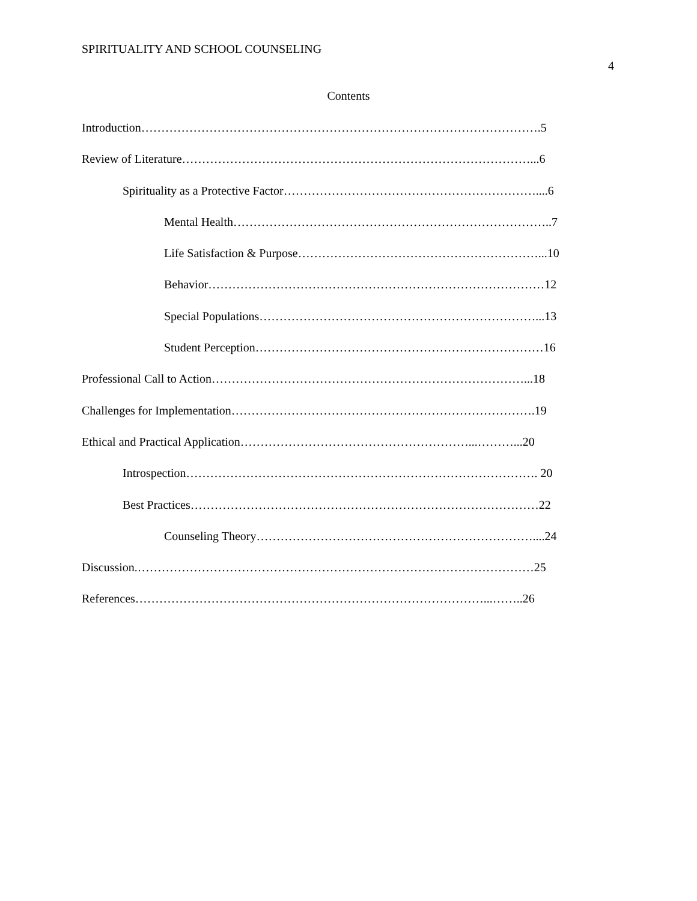SPIRITUALITY AND SCHOOL COUNSELING
4
Contents
Introduction……………………………………………………………………………………….5
Review of Literature……………………………………………………………………………...6
Spirituality as a Protective Factor………………………………………………………....6
Mental Health……………………………………………………………………..7
Life Satisfaction & Purpose……………………………………………………...10
Behavior…………………………………………………………………………12
Special Populations……………………………………………………………...13
Student Perception………………………………………………………………16
Professional Call to Action……………………………………………………………………...18
Challenges for Implementation………………………………………………………………….19
Ethical and Practical Application…………………………………………………...………...20
Introspection……………………………………………………………………………. 20
Best Practices……………………………………………………………………………22
Counseling Theory……………………………………………………………....24
Discussion.………………………………………………………………………………………25
References……………………………………………………………………………...……..26